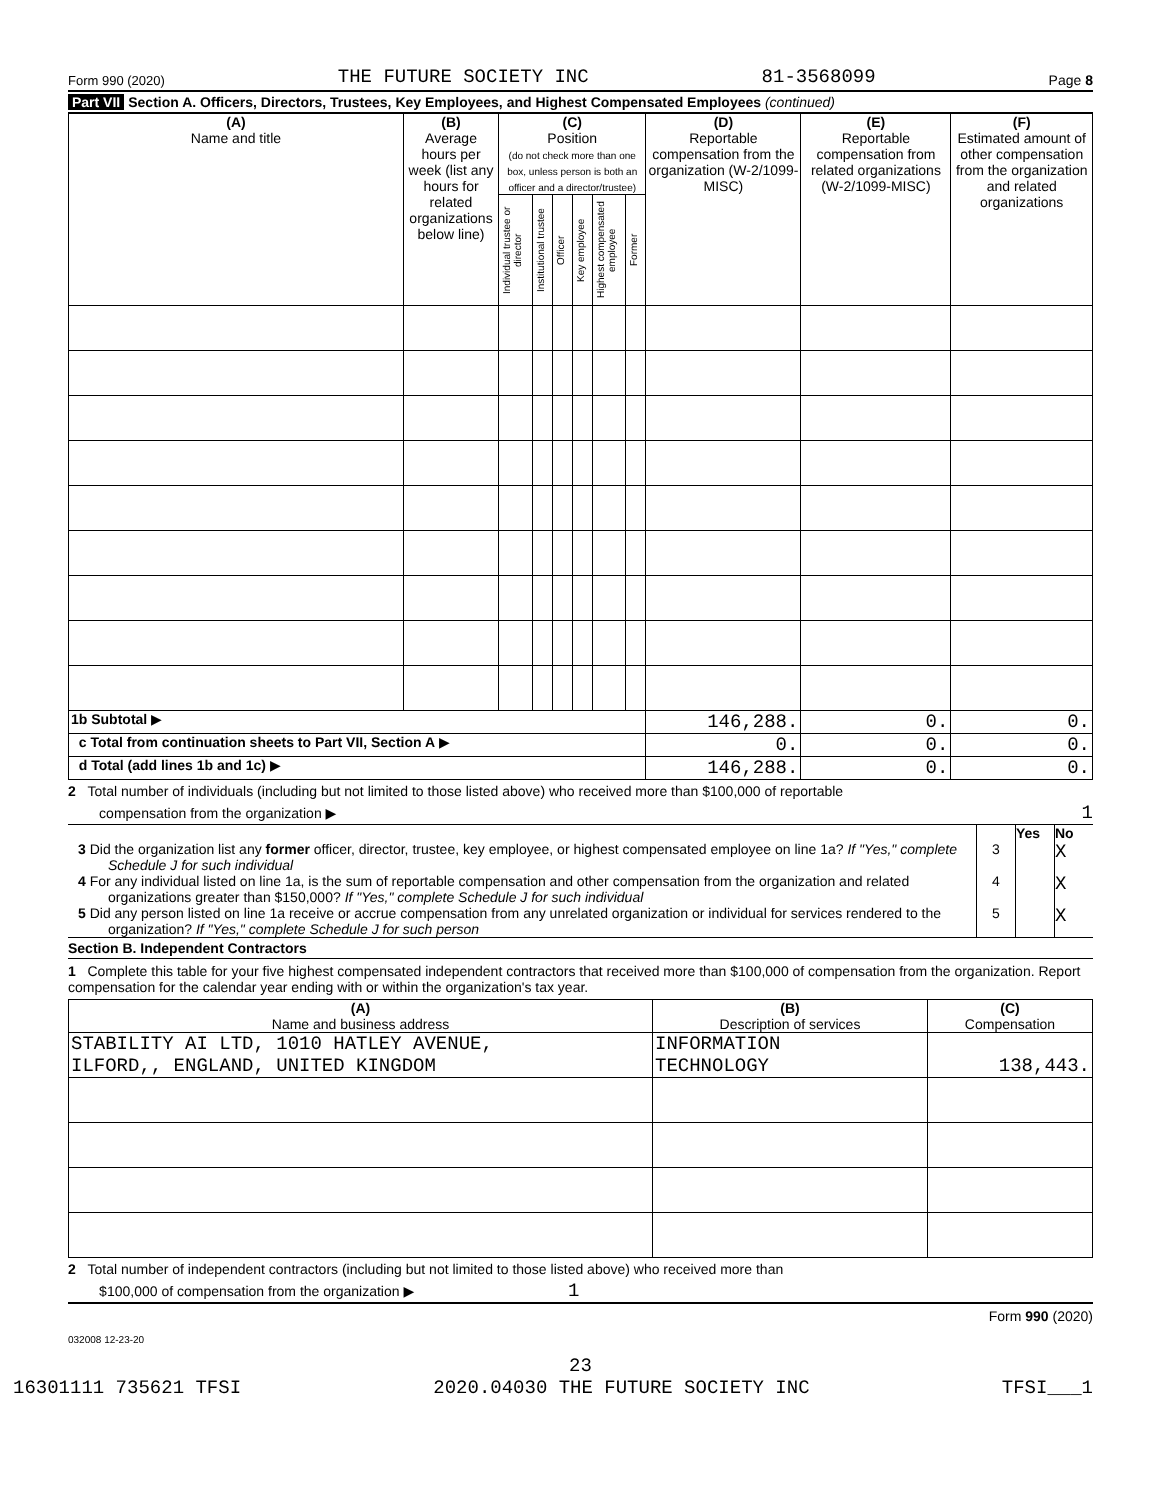Form 990 (2020) THE FUTURE SOCIETY INC 81-3568099 Page 8
Part VII Section A. Officers, Directors, Trustees, Key Employees, and Highest Compensated Employees (continued)
| (A) Name and title | (B) Average hours per week (list any hours for related organizations below line) | (C) Position (do not check more than one box, unless person is both an officer and a director/trustee) | | | | | | (D) Reportable compensation from the organization (W-2/1099-MISC) | (E) Reportable compensation from related organizations (W-2/1099-MISC) | (F) Estimated amount of other compensation from the organization and related organizations |
| --- | --- | --- | --- | --- | --- | --- | --- | --- | --- | --- |
| | | Individual trustee or director | Institutional trustee | Officer | Key employee | Highest compensated employee | Former | | | |
| 1b Subtotal ▶ | | | | | | | | 146,288. | 0. | 0. |
| c Total from continuation sheets to Part VII, Section A ▶ | | | | | | | | 0. | 0. | 0. |
| d Total (add lines 1b and 1c) ▶ | | | | | | | | 146,288. | 0. | 0. |
2 Total number of individuals (including but not limited to those listed above) who received more than $100,000 of reportable
compensation from the organization ▶ 1
Yes No
3 Did the organization list any former officer, director, trustee, key employee, or highest compensated employee on line 1a? If "Yes," complete Schedule J for such individual 3 X
4 For any individual listed on line 1a, is the sum of reportable compensation and other compensation from the organization and related organizations greater than $150,000? If "Yes," complete Schedule J for such individual 4 X
5 Did any person listed on line 1a receive or accrue compensation from any unrelated organization or individual for services rendered to the organization? If "Yes," complete Schedule J for such person 5 X
Section B. Independent Contractors
1 Complete this table for your five highest compensated independent contractors that received more than $100,000 of compensation from the organization. Report compensation for the calendar year ending with or within the organization's tax year.
| (A) Name and business address | (B) Description of services | (C) Compensation |
| --- | --- | --- |
| STABILITY AI LTD, 1010 HATLEY AVENUE, ILFORD,, ENGLAND, UNITED KINGDOM | INFORMATION TECHNOLOGY | 138,443. |
2 Total number of independent contractors (including but not limited to those listed above) who received more than
$100,000 of compensation from the organization ▶ 1
Form 990 (2020)
032008 12-23-20
23
16301111 735621 TFSI 2020.04030 THE FUTURE SOCIETY INC TFSI___1